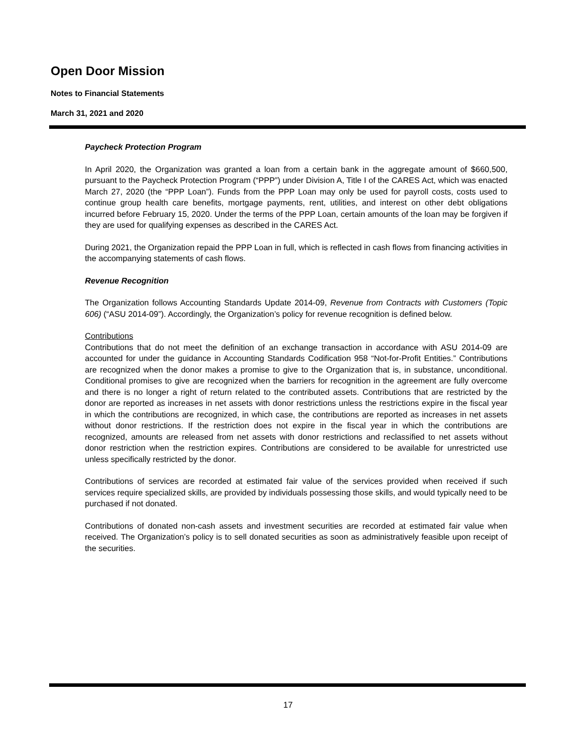Open Door Mission
Notes to Financial Statements
March 31, 2021 and 2020
Paycheck Protection Program
In April 2020, the Organization was granted a loan from a certain bank in the aggregate amount of $660,500, pursuant to the Paycheck Protection Program (“PPP”) under Division A, Title I of the CARES Act, which was enacted March 27, 2020 (the “PPP Loan”). Funds from the PPP Loan may only be used for payroll costs, costs used to continue group health care benefits, mortgage payments, rent, utilities, and interest on other debt obligations incurred before February 15, 2020. Under the terms of the PPP Loan, certain amounts of the loan may be forgiven if they are used for qualifying expenses as described in the CARES Act.
During 2021, the Organization repaid the PPP Loan in full, which is reflected in cash flows from financing activities in the accompanying statements of cash flows.
Revenue Recognition
The Organization follows Accounting Standards Update 2014-09, Revenue from Contracts with Customers (Topic 606) (“ASU 2014-09”). Accordingly, the Organization’s policy for revenue recognition is defined below.
Contributions
Contributions that do not meet the definition of an exchange transaction in accordance with ASU 2014-09 are accounted for under the guidance in Accounting Standards Codification 958 “Not-for-Profit Entities.” Contributions are recognized when the donor makes a promise to give to the Organization that is, in substance, unconditional. Conditional promises to give are recognized when the barriers for recognition in the agreement are fully overcome and there is no longer a right of return related to the contributed assets. Contributions that are restricted by the donor are reported as increases in net assets with donor restrictions unless the restrictions expire in the fiscal year in which the contributions are recognized, in which case, the contributions are reported as increases in net assets without donor restrictions. If the restriction does not expire in the fiscal year in which the contributions are recognized, amounts are released from net assets with donor restrictions and reclassified to net assets without donor restriction when the restriction expires. Contributions are considered to be available for unrestricted use unless specifically restricted by the donor.
Contributions of services are recorded at estimated fair value of the services provided when received if such services require specialized skills, are provided by individuals possessing those skills, and would typically need to be purchased if not donated.
Contributions of donated non-cash assets and investment securities are recorded at estimated fair value when received. The Organization’s policy is to sell donated securities as soon as administratively feasible upon receipt of the securities.
17